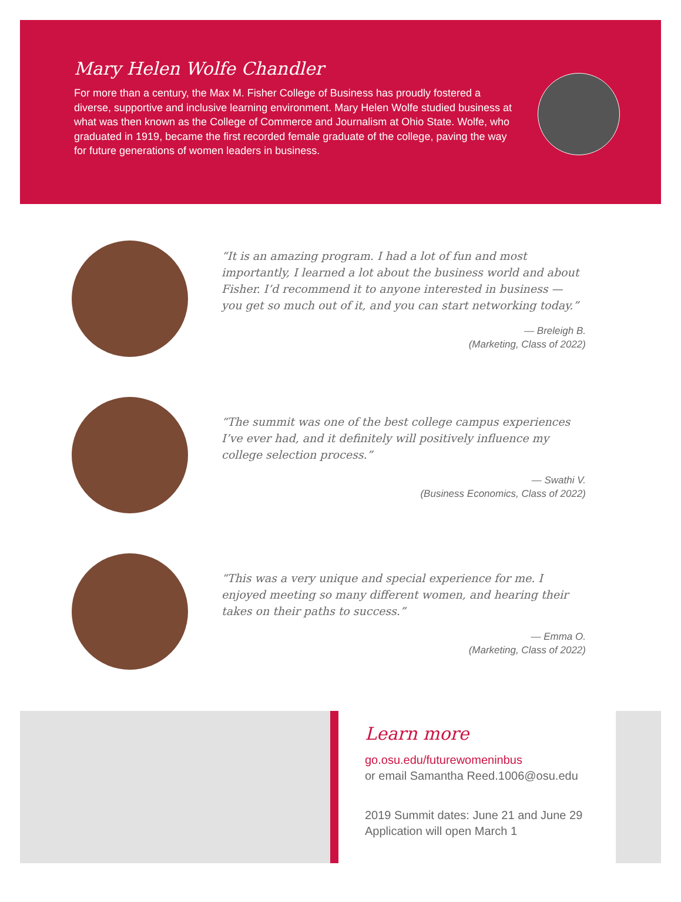Mary Helen Wolfe Chandler
For more than a century, the Max M. Fisher College of Business has proudly fostered a diverse, supportive and inclusive learning environment. Mary Helen Wolfe studied business at what was then known as the College of Commerce and Journalism at Ohio State. Wolfe, who graduated in 1919, became the first recorded female graduate of the college, paving the way for future generations of women leaders in business.
“It is an amazing program. I had a lot of fun and most importantly, I learned a lot about the business world and about Fisher. I’d recommend it to anyone interested in business — you get so much out of it, and you can start networking today.”
— Breleigh B.
(Marketing, Class of 2022)
“The summit was one of the best college campus experiences I’ve ever had, and it definitely will positively influence my college selection process.”
— Swathi V.
(Business Economics, Class of 2022)
“This was a very unique and special experience for me. I enjoyed meeting so many different women, and hearing their takes on their paths to success.”
— Emma O.
(Marketing, Class of 2022)
Learn more
go.osu.edu/futurewomeninbus
or email Samantha Reed.1006@osu.edu
2019 Summit dates: June 21 and June 29
Application will open March 1